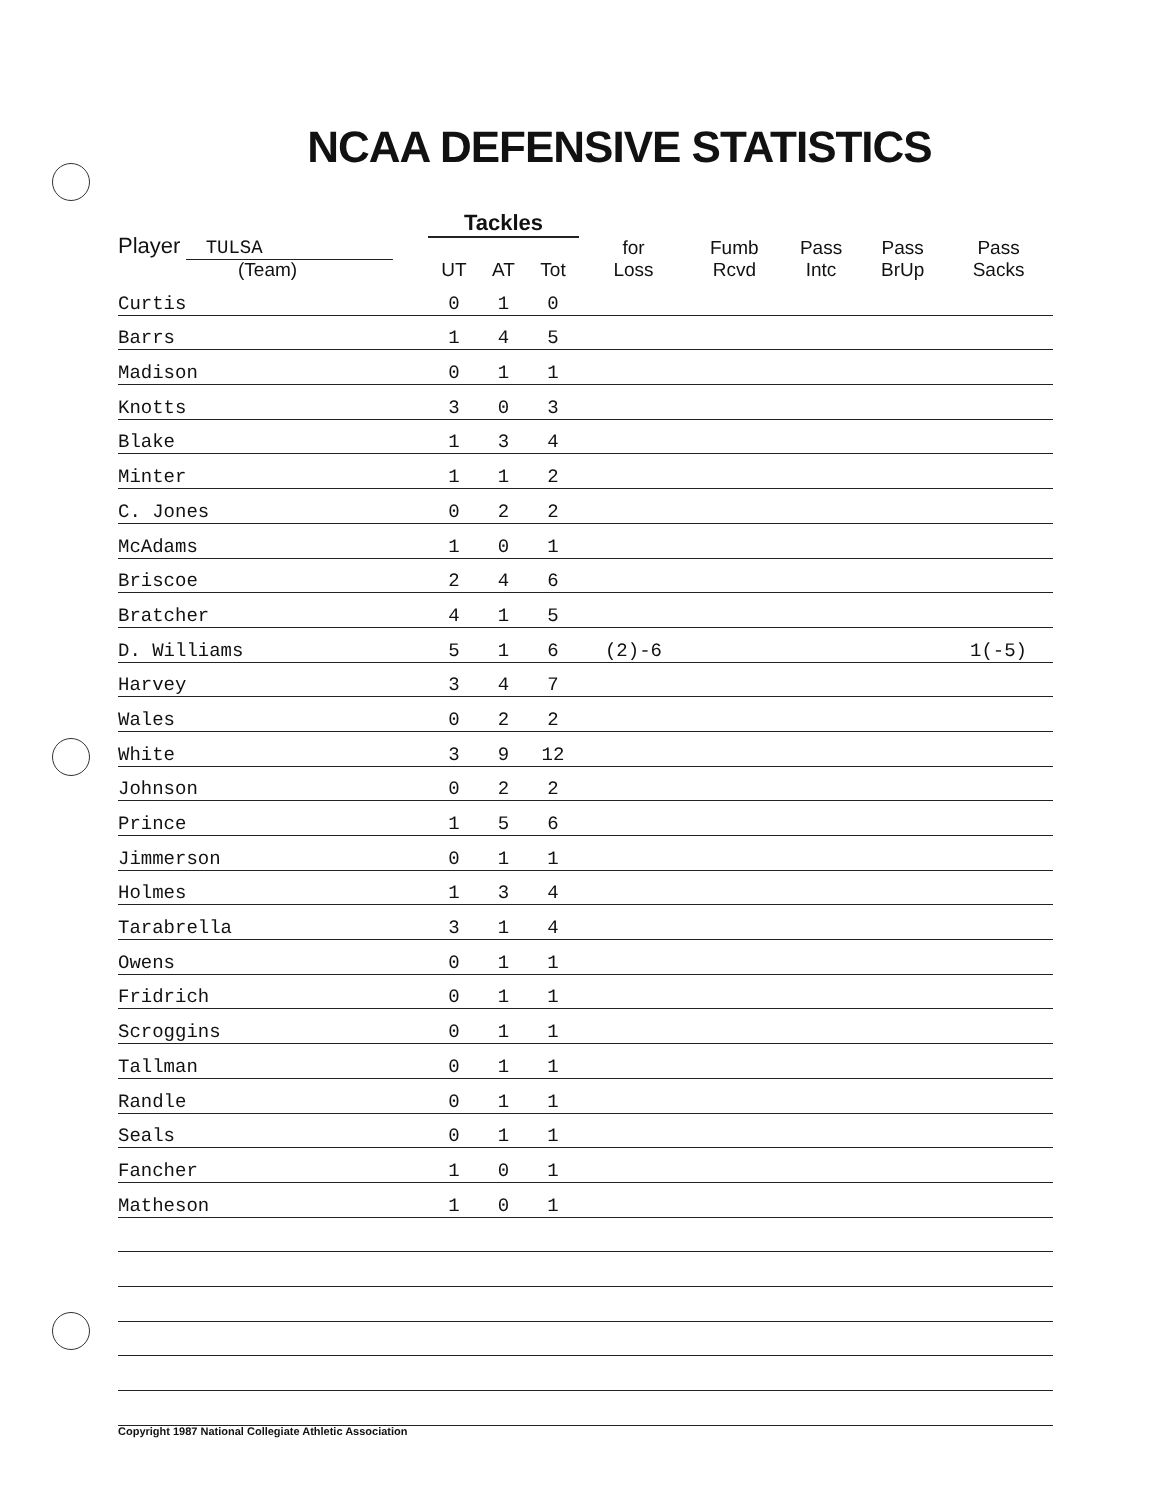NCAA DEFENSIVE STATISTICS
| Player TULSA (Team) | Tackles | | | | | | | |
| --- | --- | --- | --- | --- | --- | --- | --- | --- |
| | UT | AT | Tot | for Loss | Fumb Rcvd | Pass Intc | Pass BrUp | Pass Sacks |
| Curtis | 0 | 1 | 0 | | | | | |
| Barrs | 1 | 4 | 5 | | | | | |
| Madison | 0 | 1 | 1 | | | | | |
| Knotts | 3 | 0 | 3 | | | | | |
| Blake | 1 | 3 | 4 | | | | | |
| Minter | 1 | 1 | 2 | | | | | |
| C. Jones | 0 | 2 | 2 | | | | | |
| McAdams | 1 | 0 | 1 | | | | | |
| Briscoe | 2 | 4 | 6 | | | | | |
| Bratcher | 4 | 1 | 5 | | | | | |
| D. Williams | 5 | 1 | 6 | (2)-6 | | | | 1(-5) |
| Harvey | 3 | 4 | 7 | | | | | |
| Wales | 0 | 2 | 2 | | | | | |
| White | 3 | 9 | 12 | | | | | |
| Johnson | 0 | 2 | 2 | | | | | |
| Prince | 1 | 5 | 6 | | | | | |
| Jimmerson | 0 | 1 | 1 | | | | | |
| Holmes | 1 | 3 | 4 | | | | | |
| Tarabrella | 3 | 1 | 4 | | | | | |
| Owens | 0 | 1 | 1 | | | | | |
| Fridrich | 0 | 1 | 1 | | | | | |
| Scroggins | 0 | 1 | 1 | | | | | |
| Tallman | 0 | 1 | 1 | | | | | |
| Randle | 0 | 1 | 1 | | | | | |
| Seals | 0 | 1 | 1 | | | | | |
| Fancher | 1 | 0 | 1 | | | | | |
| Matheson | 1 | 0 | 1 | | | | | |
Copyright 1987 National Collegiate Athletic Association